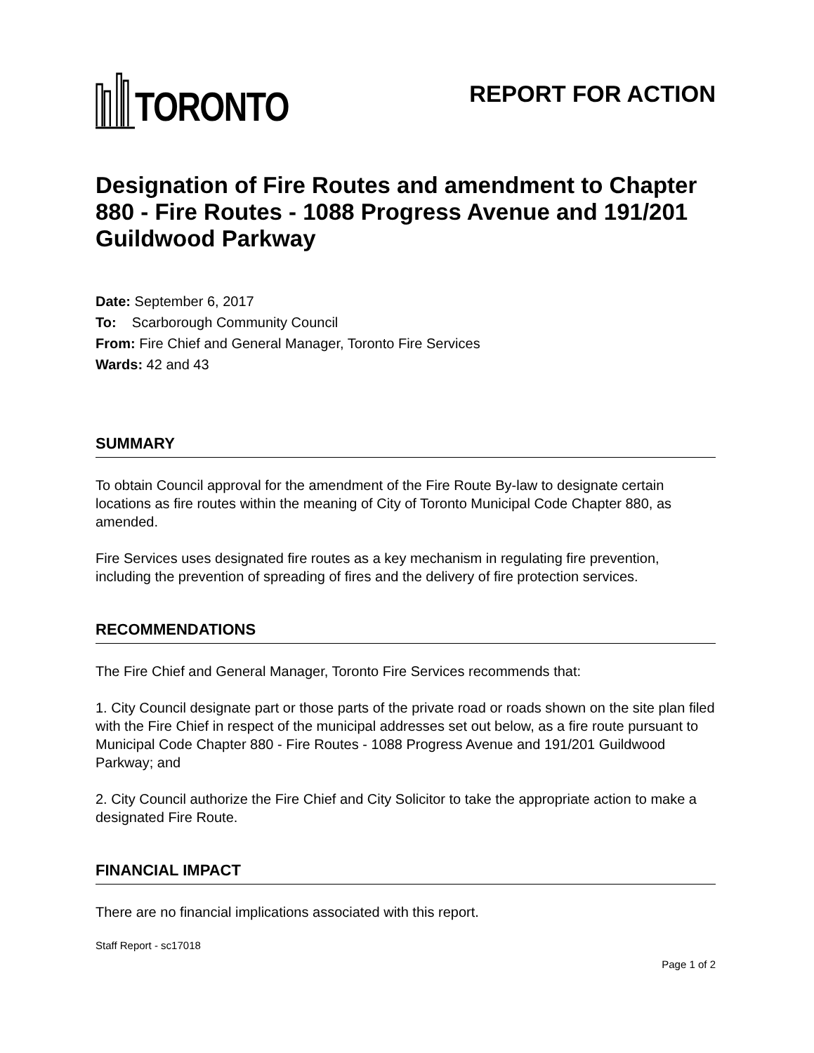TORONTO
REPORT FOR ACTION
Designation of Fire Routes and amendment to Chapter 880 - Fire Routes - 1088 Progress Avenue and 191/201 Guildwood Parkway
Date: September 6, 2017
To: Scarborough Community Council
From: Fire Chief and General Manager, Toronto Fire Services
Wards: 42 and 43
SUMMARY
To obtain Council approval for the amendment of the Fire Route By-law to designate certain locations as fire routes within the meaning of City of Toronto Municipal Code Chapter 880, as amended.
Fire Services uses designated fire routes as a key mechanism in regulating fire prevention, including the prevention of spreading of fires and the delivery of fire protection services.
RECOMMENDATIONS
The Fire Chief and General Manager, Toronto Fire Services recommends that:
1. City Council designate part or those parts of the private road or roads shown on the site plan filed with the Fire Chief in respect of the municipal addresses set out below, as a fire route pursuant to Municipal Code Chapter 880 - Fire Routes - 1088 Progress Avenue and 191/201 Guildwood Parkway; and
2. City Council authorize the Fire Chief and City Solicitor to take the appropriate action to make a designated Fire Route.
FINANCIAL IMPACT
There are no financial implications associated with this report.
Staff Report - sc17018
Page 1 of 2